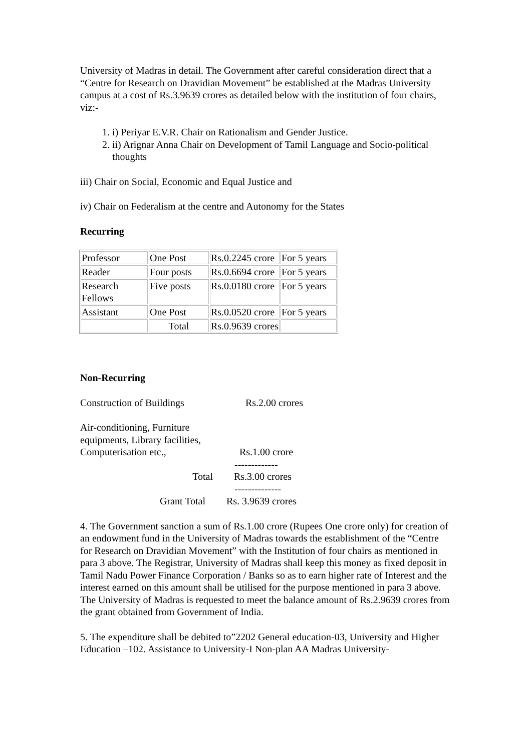University of Madras in detail. The Government after careful consideration direct that a “Centre for Research on Dravidian Movement” be established at the Madras University campus at a cost of Rs.3.9639 crores as detailed below with the institution of four chairs, viz:-
1. i) Periyar E.V.R. Chair on Rationalism and Gender Justice.
2. ii) Arignar Anna Chair on Development of Tamil Language and Socio-political thoughts
iii) Chair on Social, Economic and Equal Justice and
iv) Chair on Federalism at the centre and Autonomy for the States
Recurring
| Professor | One Post | Rs.0.2245 crore | For 5 years |
| Reader | Four posts | Rs.0.6694 crore | For 5 years |
| Research Fellows | Five posts | Rs.0.0180 crore | For 5 years |
| Assistant | One Post | Rs.0.0520 crore | For 5 years |
| | Total | Rs.0.9639 crores | |
Non-Recurring
Construction of Buildings Rs.2.00 crores
Air-conditioning, Furniture
equipments, Library facilities,
Computerisation etc., Rs.1.00 crore
-------------
Total Rs.3.00 crores
--------------
Grant Total Rs. 3.9639 crores
4. The Government sanction a sum of Rs.1.00 crore (Rupees One crore only) for creation of an endowment fund in the University of Madras towards the establishment of the “Centre for Research on Dravidian Movement” with the Institution of four chairs as mentioned in para 3 above. The Registrar, University of Madras shall keep this money as fixed deposit in Tamil Nadu Power Finance Corporation / Banks so as to earn higher rate of Interest and the interest earned on this amount shall be utilised for the purpose mentioned in para 3 above. The University of Madras is requested to meet the balance amount of Rs.2.9639 crores from the grant obtained from Government of India.
5. The expenditure shall be debited to”2202 General education-03, University and Higher Education –102. Assistance to University-I Non-plan AA Madras University-